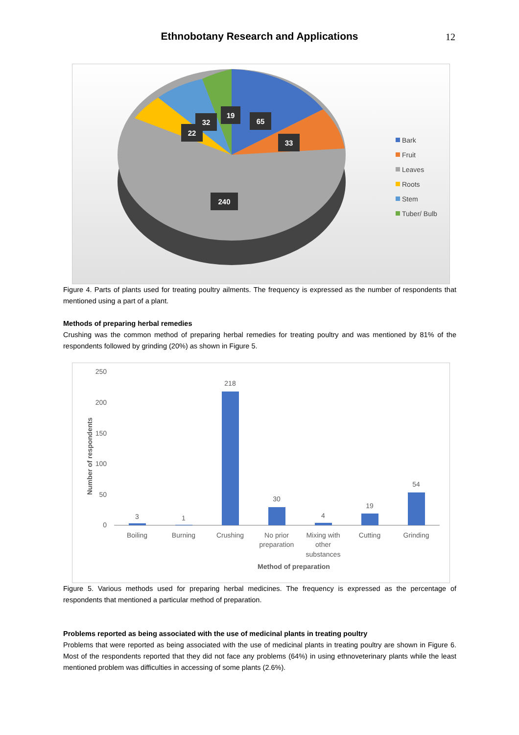Ethnobotany Research and Applications 12
65
33
19
32
22
240
Bark
Fruit
Leaves
Roots
Stem
Tuber/ Bulb
Figure 4. Parts of plants used for treating poultry ailments. The frequency is expressed as the number of respondents that mentioned using a part of a plant.
Methods of preparing herbal remedies
Crushing was the common method of preparing herbal remedies for treating poultry and was mentioned by 81% of the respondents followed by grinding (20%) as shown in Figure 5.
250
200
150
100
50
0
Number of respondents
3
1
218
30
4
19
54
Boiling
Burning
Crushing
No prior
preparation
Mixing with
other
substances
Cutting
Grinding
Method of preparation
Figure 5. Various methods used for preparing herbal medicines. The frequency is expressed as the percentage of respondents that mentioned a particular method of preparation.
Problems reported as being associated with the use of medicinal plants in treating poultry
Problems that were reported as being associated with the use of medicinal plants in treating poultry are shown in Figure 6. Most of the respondents reported that they did not face any problems (64%) in using ethnoveterinary plants while the least mentioned problem was difficulties in accessing of some plants (2.6%).